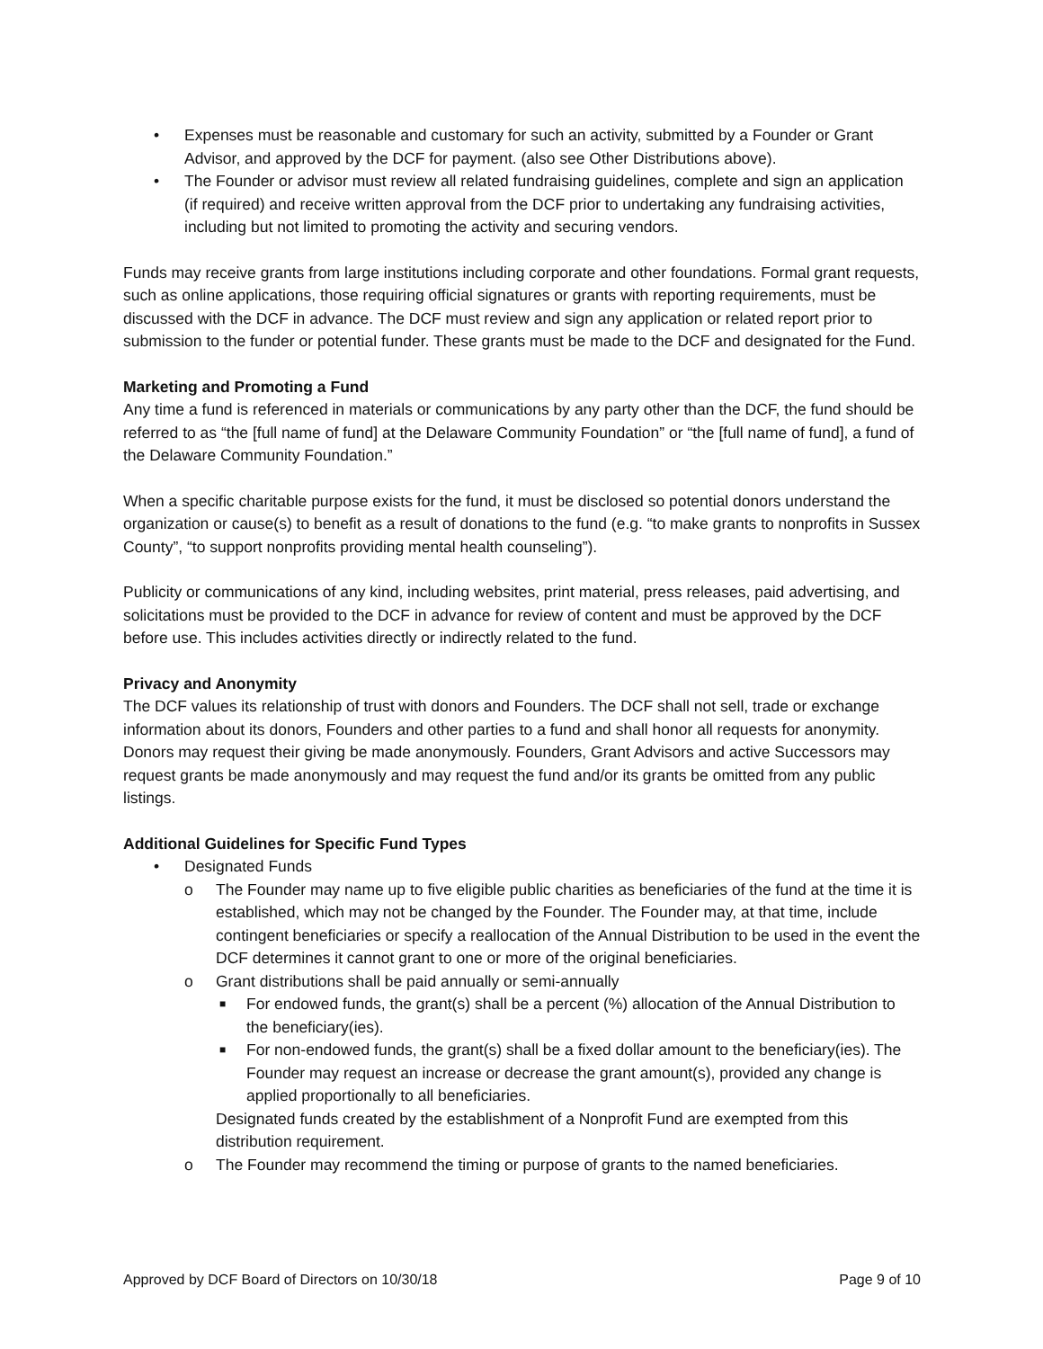• Expenses must be reasonable and customary for such an activity, submitted by a Founder or Grant Advisor, and approved by the DCF for payment. (also see Other Distributions above).
• The Founder or advisor must review all related fundraising guidelines, complete and sign an application (if required) and receive written approval from the DCF prior to undertaking any fundraising activities, including but not limited to promoting the activity and securing vendors.
Funds may receive grants from large institutions including corporate and other foundations. Formal grant requests, such as online applications, those requiring official signatures or grants with reporting requirements, must be discussed with the DCF in advance. The DCF must review and sign any application or related report prior to submission to the funder or potential funder. These grants must be made to the DCF and designated for the Fund.
Marketing and Promoting a Fund
Any time a fund is referenced in materials or communications by any party other than the DCF, the fund should be referred to as “the [full name of fund] at the Delaware Community Foundation” or “the [full name of fund], a fund of the Delaware Community Foundation.”
When a specific charitable purpose exists for the fund, it must be disclosed so potential donors understand the organization or cause(s) to benefit as a result of donations to the fund (e.g. “to make grants to nonprofits in Sussex County”, “to support nonprofits providing mental health counseling”).
Publicity or communications of any kind, including websites, print material, press releases, paid advertising, and solicitations must be provided to the DCF in advance for review of content and must be approved by the DCF before use. This includes activities directly or indirectly related to the fund.
Privacy and Anonymity
The DCF values its relationship of trust with donors and Founders. The DCF shall not sell, trade or exchange information about its donors, Founders and other parties to a fund and shall honor all requests for anonymity. Donors may request their giving be made anonymously. Founders, Grant Advisors and active Successors may request grants be made anonymously and may request the fund and/or its grants be omitted from any public listings.
Additional Guidelines for Specific Fund Types
• Designated Funds
o The Founder may name up to five eligible public charities as beneficiaries of the fund at the time it is established, which may not be changed by the Founder. The Founder may, at that time, include contingent beneficiaries or specify a reallocation of the Annual Distribution to be used in the event the DCF determines it cannot grant to one or more of the original beneficiaries.
o Grant distributions shall be paid annually or semi-annually
■ For endowed funds, the grant(s) shall be a percent (%) allocation of the Annual Distribution to the beneficiary(ies).
■ For non-endowed funds, the grant(s) shall be a fixed dollar amount to the beneficiary(ies). The Founder may request an increase or decrease the grant amount(s), provided any change is applied proportionally to all beneficiaries.
Designated funds created by the establishment of a Nonprofit Fund are exempted from this distribution requirement.
o The Founder may recommend the timing or purpose of grants to the named beneficiaries.
Approved by DCF Board of Directors on 10/30/18 Page 9 of 10